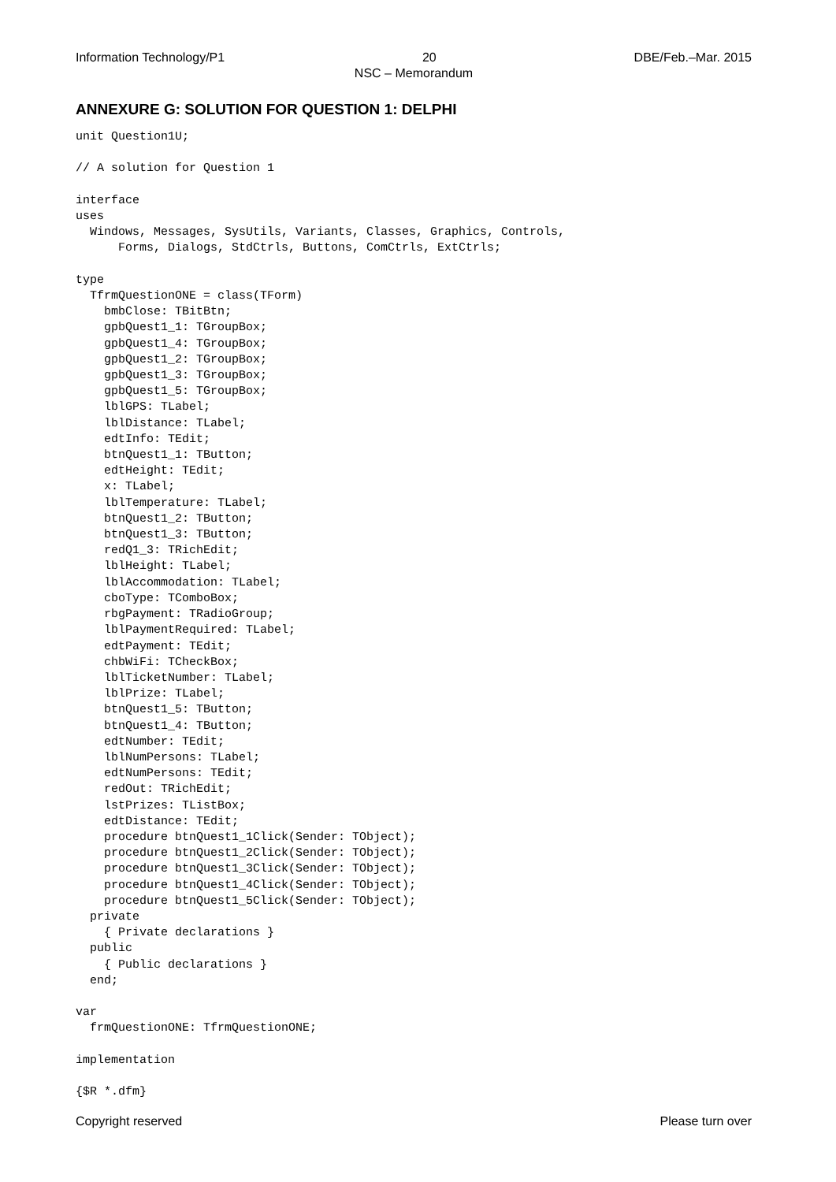Information Technology/P1 20 DBE/Feb.–Mar. 2015
NSC – Memorandum
ANNEXURE G: SOLUTION FOR QUESTION 1: DELPHI
unit Question1U;

// A solution for Question 1

interface
uses
  Windows, Messages, SysUtils, Variants, Classes, Graphics, Controls,
      Forms, Dialogs, StdCtrls, Buttons, ComCtrls, ExtCtrls;

type
  TfrmQuestionONE = class(TForm)
    bmbClose: TBitBtn;
    gpbQuest1_1: TGroupBox;
    gpbQuest1_4: TGroupBox;
    gpbQuest1_2: TGroupBox;
    gpbQuest1_3: TGroupBox;
    gpbQuest1_5: TGroupBox;
    lblGPS: TLabel;
    lblDistance: TLabel;
    edtInfo: TEdit;
    btnQuest1_1: TButton;
    edtHeight: TEdit;
    x: TLabel;
    lblTemperature: TLabel;
    btnQuest1_2: TButton;
    btnQuest1_3: TButton;
    redQ1_3: TRichEdit;
    lblHeight: TLabel;
    lblAccommodation: TLabel;
    cboType: TComboBox;
    rbgPayment: TRadioGroup;
    lblPaymentRequired: TLabel;
    edtPayment: TEdit;
    chbWiFi: TCheckBox;
    lblTicketNumber: TLabel;
    lblPrize: TLabel;
    btnQuest1_5: TButton;
    btnQuest1_4: TButton;
    edtNumber: TEdit;
    lblNumPersons: TLabel;
    edtNumPersons: TEdit;
    redOut: TRichEdit;
    lstPrizes: TListBox;
    edtDistance: TEdit;
    procedure btnQuest1_1Click(Sender: TObject);
    procedure btnQuest1_2Click(Sender: TObject);
    procedure btnQuest1_3Click(Sender: TObject);
    procedure btnQuest1_4Click(Sender: TObject);
    procedure btnQuest1_5Click(Sender: TObject);
  private
    { Private declarations }
  public
    { Public declarations }
  end;

var
  frmQuestionONE: TfrmQuestionONE;

implementation

{$R *.dfm}
Copyright reserved Please turn over